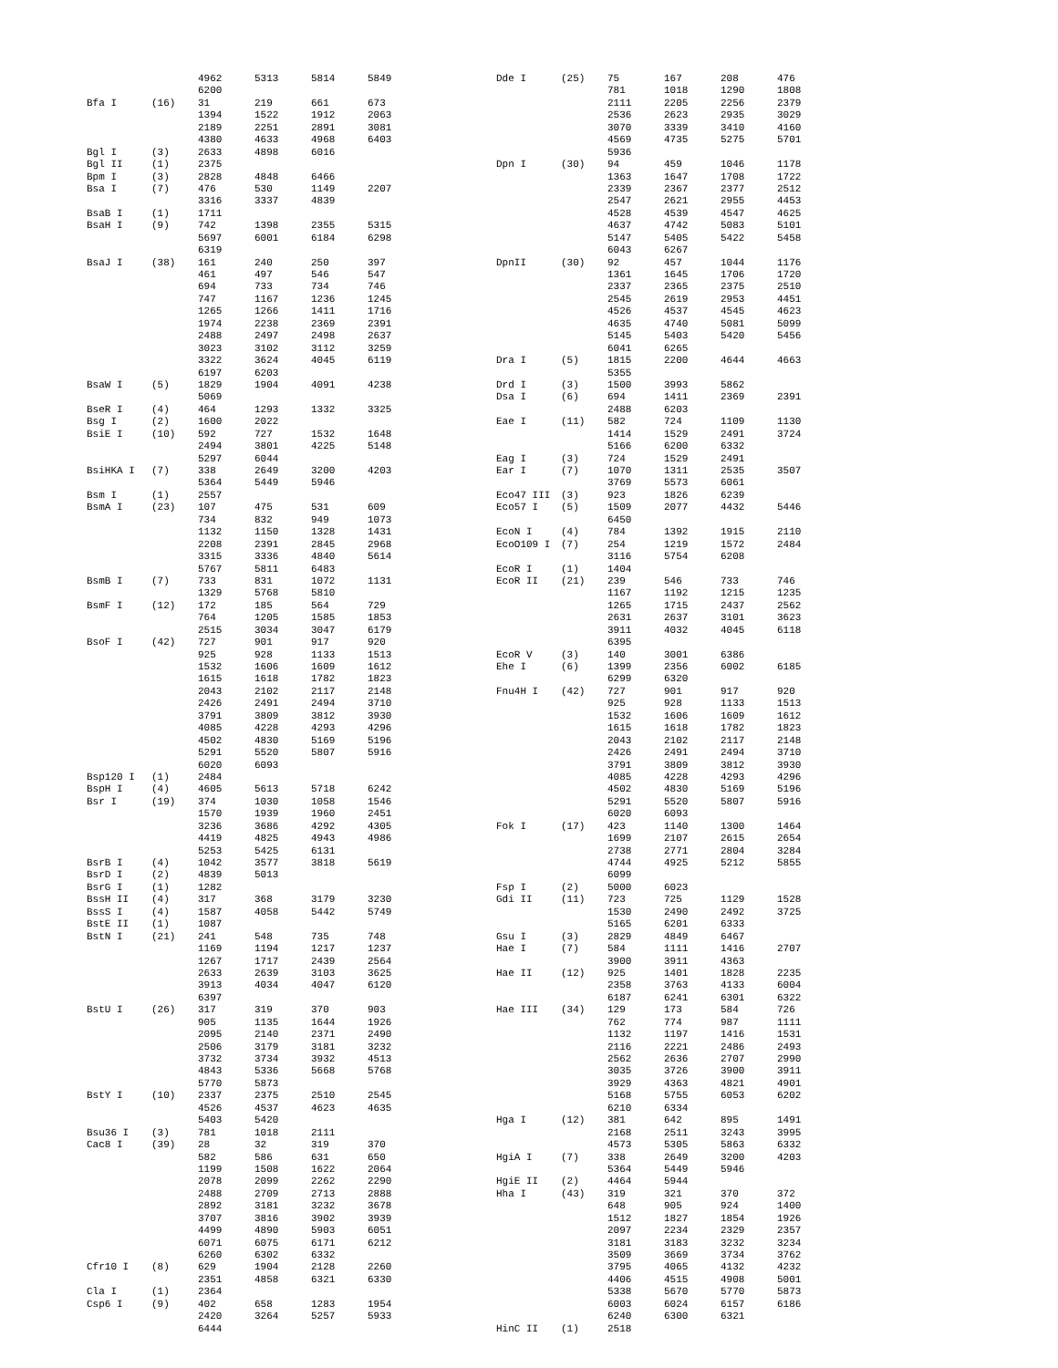| | | 4962 | 5313 | 5814 | 5849 |
| | | 6200 | | | |
| Bfa I | (16) | 31 | 219 | 661 | 673 |
| | | 1394 | 1522 | 1912 | 2063 |
| | | 2189 | 2251 | 2891 | 3081 |
| | | 4380 | 4633 | 4968 | 6403 |
| Bgl I | (3) | 2633 | 4898 | 6016 | |
| Bgl II | (1) | 2375 | | | |
| Bpm I | (3) | 2828 | 4848 | 6466 | |
| Bsa I | (7) | 476 | 530 | 1149 | 2207 |
| | | 3316 | 3337 | 4839 | |
| BsaB I | (1) | 1711 | | | |
| BsaH I | (9) | 742 | 1398 | 2355 | 5315 |
| | | 5697 | 6001 | 6184 | 6298 |
| | | 6319 | | | |
| BsaJ I | (38) | 161 | 240 | 250 | 397 |
| | | 461 | 497 | 546 | 547 |
| | | 694 | 733 | 734 | 746 |
| | | 747 | 1167 | 1236 | 1245 |
| | | 1265 | 1266 | 1411 | 1716 |
| | | 1974 | 2238 | 2369 | 2391 |
| | | 2488 | 2497 | 2498 | 2637 |
| | | 3023 | 3102 | 3112 | 3259 |
| | | 3322 | 3624 | 4045 | 6119 |
| | | 6197 | 6203 | | |
| BsaW I | (5) | 1829 | 1904 | 4091 | 4238 |
| | | 5069 | | | |
| BseR I | (4) | 464 | 1293 | 1332 | 3325 |
| Bsg I | (2) | 1600 | 2022 | | |
| BsiE I | (10) | 592 | 727 | 1532 | 1648 |
| | | 2494 | 3801 | 4225 | 5148 |
| | | 5297 | 6044 | | |
| BsiHKA I | (7) | 338 | 2649 | 3200 | 4203 |
| | | 5364 | 5449 | 5946 | |
| Bsm I | (1) | 2557 | | | |
| BsmA I | (23) | 107 | 475 | 531 | 609 |
| | | 734 | 832 | 949 | 1073 |
| | | 1132 | 1150 | 1328 | 1431 |
| | | 2208 | 2391 | 2845 | 2968 |
| | | 3315 | 3336 | 4840 | 5614 |
| | | 5767 | 5811 | 6483 | |
| BsmB I | (7) | 733 | 831 | 1072 | 1131 |
| | | 1329 | 5768 | 5810 | |
| BsmF I | (12) | 172 | 185 | 564 | 729 |
| | | 764 | 1205 | 1585 | 1853 |
| | | 2515 | 3034 | 3047 | 6179 |
| BsoF I | (42) | 727 | 901 | 917 | 920 |
| | | 925 | 928 | 1133 | 1513 |
| | | 1532 | 1606 | 1609 | 1612 |
| | | 1615 | 1618 | 1782 | 1823 |
| | | 2043 | 2102 | 2117 | 2148 |
| | | 2426 | 2491 | 2494 | 3710 |
| | | 3791 | 3809 | 3812 | 3930 |
| | | 4085 | 4228 | 4293 | 4296 |
| | | 4502 | 4830 | 5169 | 5196 |
| | | 5291 | 5520 | 5807 | 5916 |
| | | 6020 | 6093 | | |
| Bsp120 I | (1) | 2484 | | | |
| BspH I | (4) | 4605 | 5613 | 5718 | 6242 |
| Bsr I | (19) | 374 | 1030 | 1058 | 1546 |
| | | 1570 | 1939 | 1960 | 2451 |
| | | 3236 | 3686 | 4292 | 4305 |
| | | 4419 | 4825 | 4943 | 4986 |
| | | 5253 | 5425 | 6131 | |
| BsrB I | (4) | 1042 | 3577 | 3818 | 5619 |
| BsrD I | (2) | 4839 | 5013 | | |
| BsrG I | (1) | 1282 | | | |
| BssH II | (4) | 317 | 368 | 3179 | 3230 |
| BssS I | (4) | 1587 | 4058 | 5442 | 5749 |
| BstE II | (1) | 1087 | | | |
| BstN I | (21) | 241 | 548 | 735 | 748 |
| | | 1169 | 1194 | 1217 | 1237 |
| | | 1267 | 1717 | 2439 | 2564 |
| | | 2633 | 2639 | 3103 | 3625 |
| | | 3913 | 4034 | 4047 | 6120 |
| | | 6397 | | | |
| BstU I | (26) | 317 | 319 | 370 | 903 |
| | | 905 | 1135 | 1644 | 1926 |
| | | 2095 | 2140 | 2371 | 2490 |
| | | 2506 | 3179 | 3181 | 3232 |
| | | 3732 | 3734 | 3932 | 4513 |
| | | 4843 | 5336 | 5668 | 5768 |
| | | 5770 | 5873 | | |
| BstY I | (10) | 2337 | 2375 | 2510 | 2545 |
| | | 4526 | 4537 | 4623 | 4635 |
| | | 5403 | 5420 | | |
| Bsu36 I | (3) | 781 | 1018 | 2111 | |
| Cac8 I | (39) | 28 | 32 | 319 | 370 |
| | | 582 | 586 | 631 | 650 |
| | | 1199 | 1508 | 1622 | 2064 |
| | | 2078 | 2099 | 2262 | 2290 |
| | | 2488 | 2709 | 2713 | 2888 |
| | | 2892 | 3181 | 3232 | 3678 |
| | | 3707 | 3816 | 3902 | 3939 |
| | | 4499 | 4890 | 5903 | 6051 |
| | | 6071 | 6075 | 6171 | 6212 |
| | | 6260 | 6302 | 6332 | |
| Cfr10 I | (8) | 629 | 1904 | 2128 | 2260 |
| | | 2351 | 4858 | 6321 | 6330 |
| Cla I | (1) | 2364 | | | |
| Csp6 I | (9) | 402 | 658 | 1283 | 1954 |
| | | 2420 | 3264 | 5257 | 5933 |
| | | 6444 | | | |
| Dde I | (25) | 75 | 167 | 208 | 476 |
| | | 781 | 1018 | 1290 | 1808 |
| | | 2111 | 2205 | 2256 | 2379 |
| | | 2536 | 2623 | 2935 | 3029 |
| | | 3070 | 3339 | 3410 | 4160 |
| | | 4569 | 4735 | 5275 | 5701 |
| | | 5936 | | | |
| Dpn I | (30) | 94 | 459 | 1046 | 1178 |
| | | 1363 | 1647 | 1708 | 1722 |
| | | 2339 | 2367 | 2377 | 2512 |
| | | 2547 | 2621 | 2955 | 4453 |
| | | 4528 | 4539 | 4547 | 4625 |
| | | 4637 | 4742 | 5083 | 5101 |
| | | 5147 | 5405 | 5422 | 5458 |
| | | 6043 | 6267 | | |
| DpnII | (30) | 92 | 457 | 1044 | 1176 |
| | | 1361 | 1645 | 1706 | 1720 |
| | | 2337 | 2365 | 2375 | 2510 |
| | | 2545 | 2619 | 2953 | 4451 |
| | | 4526 | 4537 | 4545 | 4623 |
| | | 4635 | 4740 | 5081 | 5099 |
| | | 5145 | 5403 | 5420 | 5456 |
| | | 6041 | 6265 | | |
| Dra I | (5) | 1815 | 2200 | 4644 | 4663 |
| | | 5355 | | | |
| Drd I | (3) | 1500 | 3993 | 5862 | |
| Dsa I | (6) | 694 | 1411 | 2369 | 2391 |
| | | 2488 | 6203 | | |
| Eae I | (11) | 582 | 724 | 1109 | 1130 |
| | | 1414 | 1529 | 2491 | 3724 |
| | | 5166 | 6200 | 6332 | |
| Eag I | (3) | 724 | 1529 | 2491 | |
| Ear I | (7) | 1070 | 1311 | 2535 | 3507 |
| | | 3769 | 5573 | 6061 | |
| Eco47 III | (3) | 923 | 1826 | 6239 | |
| Eco57 I | (5) | 1509 | 2077 | 4432 | 5446 |
| | | 6450 | | | |
| EcoN I | (4) | 784 | 1392 | 1915 | 2110 |
| EcoO109 I | (7) | 254 | 1219 | 1572 | 2484 |
| | | 3116 | 5754 | 6208 | |
| EcoR I | (1) | 1404 | | | |
| EcoR II | (21) | 239 | 546 | 733 | 746 |
| | | 1167 | 1192 | 1215 | 1235 |
| | | 1265 | 1715 | 2437 | 2562 |
| | | 2631 | 2637 | 3101 | 3623 |
| | | 3911 | 4032 | 4045 | 6118 |
| | | 6395 | | | |
| EcoR V | (3) | 140 | 3001 | 6386 | |
| Ehe I | (6) | 1399 | 2356 | 6002 | 6185 |
| | | 6299 | 6320 | | |
| Fnu4H I | (42) | 727 | 901 | 917 | 920 |
| | | 925 | 928 | 1133 | 1513 |
| | | 1532 | 1606 | 1609 | 1612 |
| | | 1615 | 1618 | 1782 | 1823 |
| | | 2043 | 2102 | 2117 | 2148 |
| | | 2426 | 2491 | 2494 | 3710 |
| | | 3791 | 3809 | 3812 | 3930 |
| | | 4085 | 4228 | 4293 | 4296 |
| | | 4502 | 4830 | 5169 | 5196 |
| | | 5291 | 5520 | 5807 | 5916 |
| | | 6020 | 6093 | | |
| Fok I | (17) | 423 | 1140 | 1300 | 1464 |
| | | 1699 | 2107 | 2615 | 2654 |
| | | 2738 | 2771 | 2804 | 3284 |
| | | 4744 | 4925 | 5212 | 5855 |
| | | 6099 | | | |
| Fsp I | (2) | 5000 | 6023 | | |
| Gdi II | (11) | 723 | 725 | 1129 | 1528 |
| | | 1530 | 2490 | 2492 | 3725 |
| | | 5165 | 6201 | 6333 | |
| Gsu I | (3) | 2829 | 4849 | 6467 | |
| Hae I | (7) | 584 | 1111 | 1416 | 2707 |
| | | 3900 | 3911 | 4363 | |
| Hae II | (12) | 925 | 1401 | 1828 | 2235 |
| | | 2358 | 3763 | 4133 | 6004 |
| | | 6187 | 6241 | 6301 | 6322 |
| Hae III | (34) | 129 | 173 | 584 | 726 |
| | | 762 | 774 | 987 | 1111 |
| | | 1132 | 1197 | 1416 | 1531 |
| | | 2116 | 2221 | 2486 | 2493 |
| | | 2562 | 2636 | 2707 | 2990 |
| | | 3035 | 3726 | 3900 | 3911 |
| | | 3929 | 4363 | 4821 | 4901 |
| | | 5168 | 5755 | 6053 | 6202 |
| | | 6210 | 6334 | | |
| Hga I | (12) | 381 | 642 | 895 | 1491 |
| | | 2168 | 2511 | 3243 | 3995 |
| | | 4573 | 5305 | 5863 | 6332 |
| HgiA I | (7) | 338 | 2649 | 3200 | 4203 |
| | | 5364 | 5449 | 5946 | |
| HgiE II | (2) | 4464 | 5944 | | |
| Hha I | (43) | 319 | 321 | 370 | 372 |
| | | 648 | 905 | 924 | 1400 |
| | | 1512 | 1827 | 1854 | 1926 |
| | | 2097 | 2234 | 2329 | 2357 |
| | | 3181 | 3183 | 3232 | 3234 |
| | | 3509 | 3669 | 3734 | 3762 |
| | | 3795 | 4065 | 4132 | 4232 |
| | | 4406 | 4515 | 4908 | 5001 |
| | | 5338 | 5670 | 5770 | 5873 |
| | | 6003 | 6024 | 6157 | 6186 |
| | | 6240 | 6300 | 6321 | |
| HinC II | (1) | 2518 | | | |